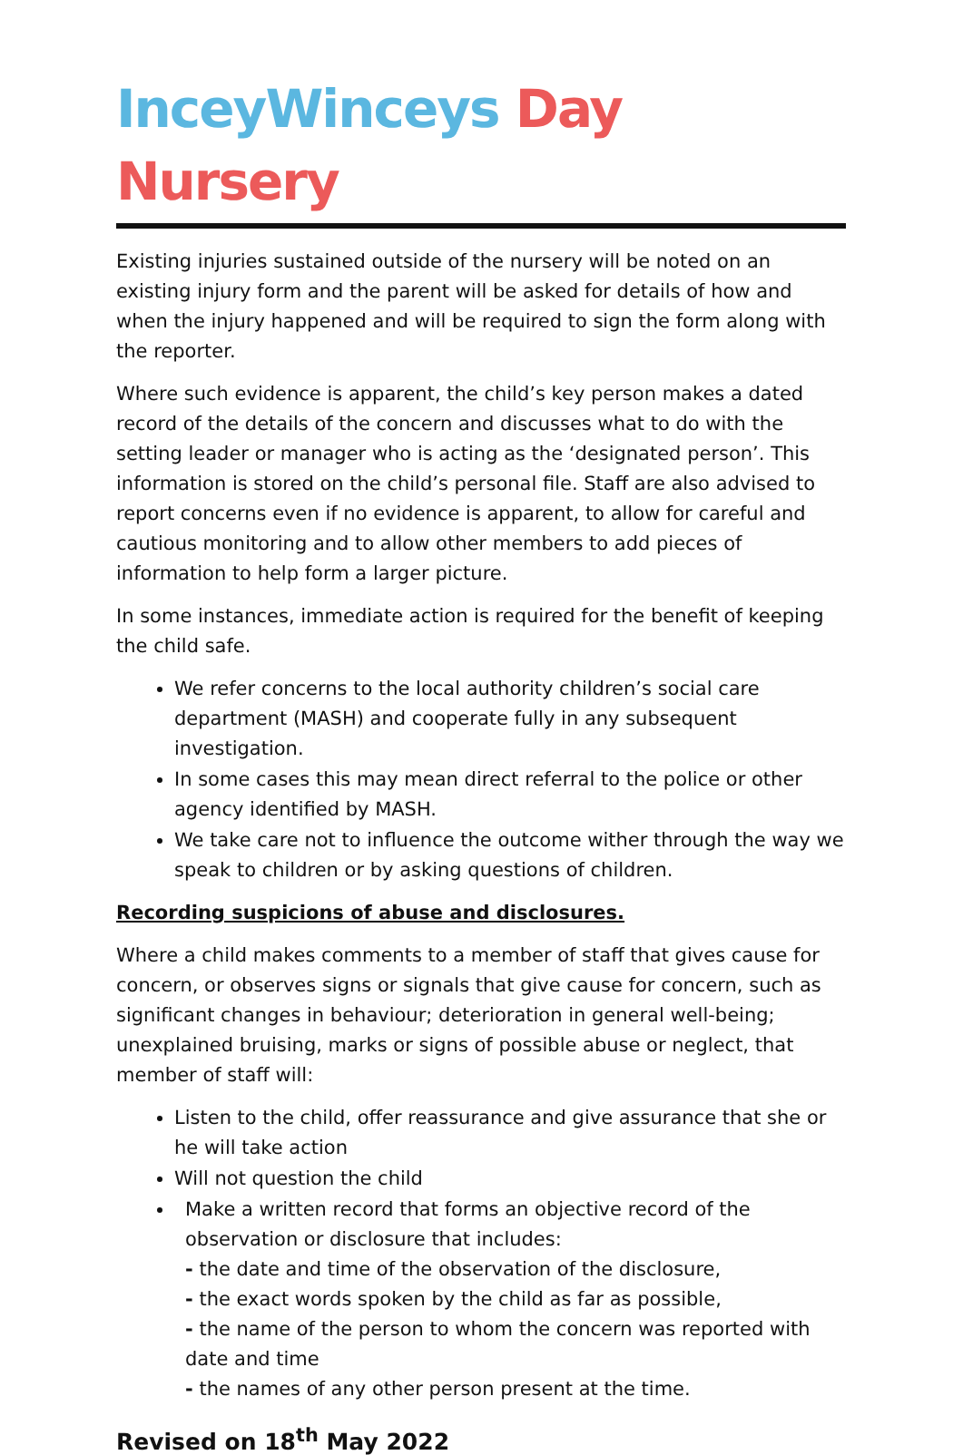InceyWinceys Day Nursery
Existing injuries sustained outside of the nursery will be noted on an existing injury form and the parent will be asked for details of how and when the injury happened and will be required to sign the form along with the reporter.
Where such evidence is apparent, the child’s key person makes a dated record of the details of the concern and discusses what to do with the setting leader or manager who is acting as the ‘designated person’. This information is stored on the child’s personal file. Staff are also advised to report concerns even if no evidence is apparent, to allow for careful and cautious monitoring and to allow other members to add pieces of information to help form a larger picture.
In some instances, immediate action is required for the benefit of keeping the child safe.
We refer concerns to the local authority children’s social care department (MASH) and cooperate fully in any subsequent investigation.
In some cases this may mean direct referral to the police or other agency identified by MASH.
We take care not to influence the outcome wither through the way we speak to children or by asking questions of children.
Recording suspicions of abuse and disclosures.
Where a child makes comments to a member of staff that gives cause for concern, or observes signs or signals that give cause for concern, such as significant changes in behaviour; deterioration in general well-being; unexplained bruising, marks or signs of possible abuse or neglect, that member of staff will:
Listen to the child, offer reassurance and give assurance that she or he will take action
Will not question the child
Make a written record that forms an objective record of the observation or disclosure that includes:
- the date and time of the observation of the disclosure,
- the exact words spoken by the child as far as possible,
- the name of the person to whom the concern was reported with date and time
- the names of any other person present at the time.
Revised on 18<sup>th</sup> May 2022